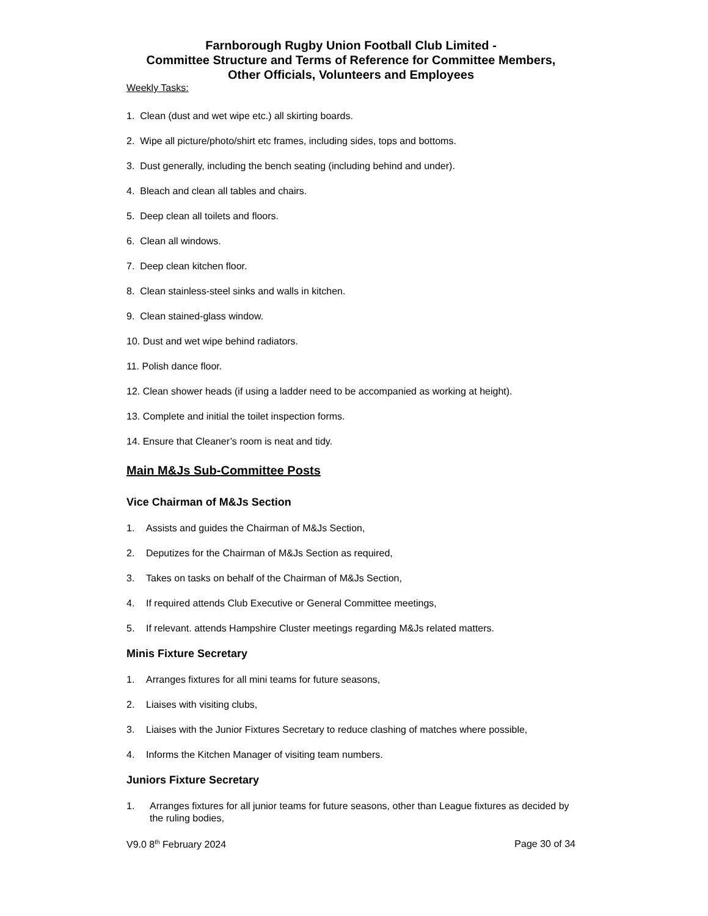Farnborough Rugby Union Football Club Limited -
Committee Structure and Terms of Reference for Committee Members,
Other Officials, Volunteers and Employees
Weekly Tasks:
1. Clean (dust and wet wipe etc.) all skirting boards.
2. Wipe all picture/photo/shirt etc frames, including sides, tops and bottoms.
3. Dust generally, including the bench seating (including behind and under).
4. Bleach and clean all tables and chairs.
5. Deep clean all toilets and floors.
6. Clean all windows.
7. Deep clean kitchen floor.
8. Clean stainless-steel sinks and walls in kitchen.
9. Clean stained-glass window.
10. Dust and wet wipe behind radiators.
11. Polish dance floor.
12. Clean shower heads (if using a ladder need to be accompanied as working at height).
13. Complete and initial the toilet inspection forms.
14. Ensure that Cleaner’s room is neat and tidy.
Main M&Js Sub-Committee Posts
Vice Chairman of M&Js Section
1. Assists and guides the Chairman of M&Js Section,
2. Deputizes for the Chairman of M&Js Section as required,
3. Takes on tasks on behalf of the Chairman of M&Js Section,
4. If required attends Club Executive or General Committee meetings,
5. If relevant. attends Hampshire Cluster meetings regarding M&Js related matters.
Minis Fixture Secretary
1. Arranges fixtures for all mini teams for future seasons,
2. Liaises with visiting clubs,
3. Liaises with the Junior Fixtures Secretary to reduce clashing of matches where possible,
4. Informs the Kitchen Manager of visiting team numbers.
Juniors Fixture Secretary
1. Arranges fixtures for all junior teams for future seasons, other than League fixtures as decided by the ruling bodies,
V9.0 8<sup>th</sup> February 2024 Page 30 of 34